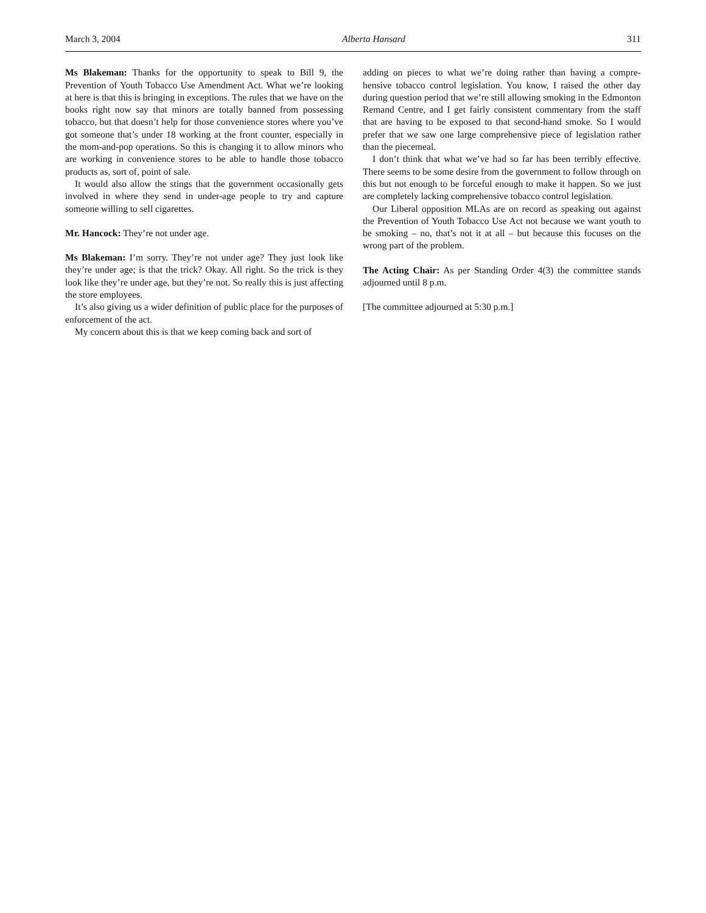March 3, 2004 Alberta Hansard 311
Ms Blakeman: Thanks for the opportunity to speak to Bill 9, the Prevention of Youth Tobacco Use Amendment Act. What we’re looking at here is that this is bringing in exceptions. The rules that we have on the books right now say that minors are totally banned from possessing tobacco, but that doesn’t help for those convenience stores where you’ve got someone that’s under 18 working at the front counter, especially in the mom-and-pop operations. So this is changing it to allow minors who are working in convenience stores to be able to handle those tobacco products as, sort of, point of sale.
It would also allow the stings that the government occasionally gets involved in where they send in under-age people to try and capture someone willing to sell cigarettes.
Mr. Hancock: They’re not under age.
Ms Blakeman: I’m sorry. They’re not under age? They just look like they’re under age; is that the trick? Okay. All right. So the trick is they look like they’re under age, but they’re not. So really this is just affecting the store employees.
It’s also giving us a wider definition of public place for the purposes of enforcement of the act.
My concern about this is that we keep coming back and sort of
adding on pieces to what we’re doing rather than having a compre-hensive tobacco control legislation. You know, I raised the other day during question period that we’re still allowing smoking in the Edmonton Remand Centre, and I get fairly consistent commentary from the staff that are having to be exposed to that second-hand smoke. So I would prefer that we saw one large comprehensive piece of legislation rather than the piecemeal.
I don’t think that what we’ve had so far has been terribly effective. There seems to be some desire from the government to follow through on this but not enough to be forceful enough to make it happen. So we just are completely lacking comprehensive tobacco control legislation.
Our Liberal opposition MLAs are on record as speaking out against the Prevention of Youth Tobacco Use Act not because we want youth to be smoking – no, that’s not it at all – but because this focuses on the wrong part of the problem.
The Acting Chair: As per Standing Order 4(3) the committee stands adjourned until 8 p.m.
[The committee adjourned at 5:30 p.m.]